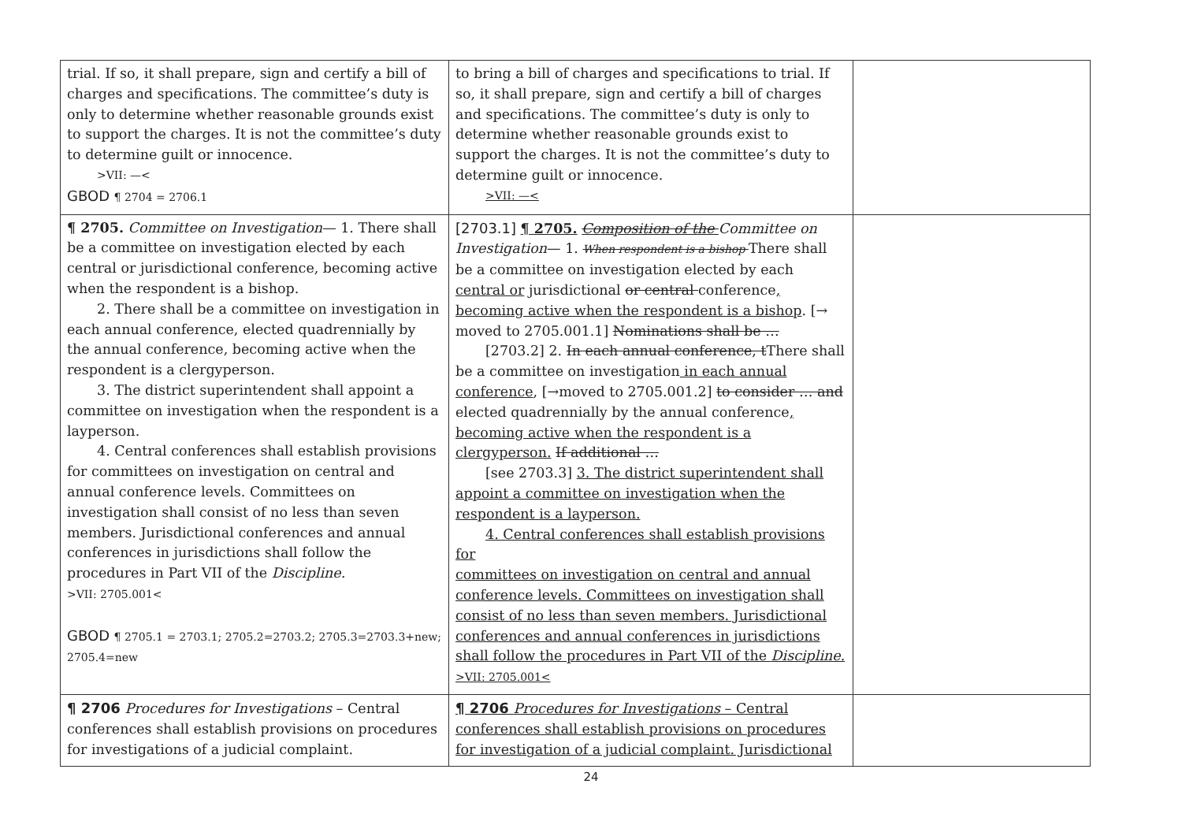| trial. If so, it shall prepare, sign and certify a bill of charges and specifications. The committee’s duty is only to determine whether reasonable grounds exist to support the charges. It is not the committee’s duty to determine guilt or innocence. >VII: —< GBOD ¶ 2704 = 2706.1 | to bring a bill of charges and specifications to trial. If so, it shall prepare, sign and certify a bill of charges and specifications. The committee’s duty is only to determine whether reasonable grounds exist to support the charges. It is not the committee’s duty to determine guilt or innocence. >VII: —< | |
| ¶ 2705. Committee on Investigation — 1. There shall be a committee on investigation elected by each central or jurisdictional conference, becoming active when the respondent is a bishop. 2. There shall be a committee on investigation in each annual conference, elected quadrennially by the annual conference, becoming active when the respondent is a clergyperson. 3. The district superintendent shall appoint a committee on investigation when the respondent is a layperson. 4. Central conferences shall establish provisions for committees on investigation on central and annual conference levels. Committees on investigation shall consist of no less than seven members. Jurisdictional conferences and annual conferences in jurisdictions shall follow the procedures in Part VII of the Discipline. >VII: 2705.001< GBOD ¶ 2705.1 = 2703.1; 2705.2=2703.2; 2705.3=2703.3+new; 2705.4=new | [2703.1] ¶ 2705. Composition of the Committee on Investigation — 1. When respondent is a bishop There shall be a committee on investigation elected by each central or jurisdictional or central conference , becoming active when the respondent is a bishop . [→ moved to 2705.001.1] Nominations shall be … [2703.2] 2. In each annual conference, t There shall be a committee on investigation in each annual conference , [→moved to 2705.001.2] to consider … and elected quadrennially by the annual conference , becoming active when the respondent is a clergyperson. If additional … [see 2703.3] 3. The district superintendent shall appoint a committee on investigation when the respondent is a layperson. 4. Central conferences shall establish provisions for committees on investigation on central and annual conference levels. Committees on investigation shall consist of no less than seven members. Jurisdictional conferences and annual conferences in jurisdictions shall follow the procedures in Part VII of the Discipline. >VII: 2705.001< | |
| ¶ 2706 Procedures for Investigations – Central conferences shall establish provisions on procedures for investigations of a judicial complaint. | ¶ 2706 Procedures for Investigations – Central conferences shall establish provisions on procedures for investigation of a judicial complaint. Jurisdictional | |
24